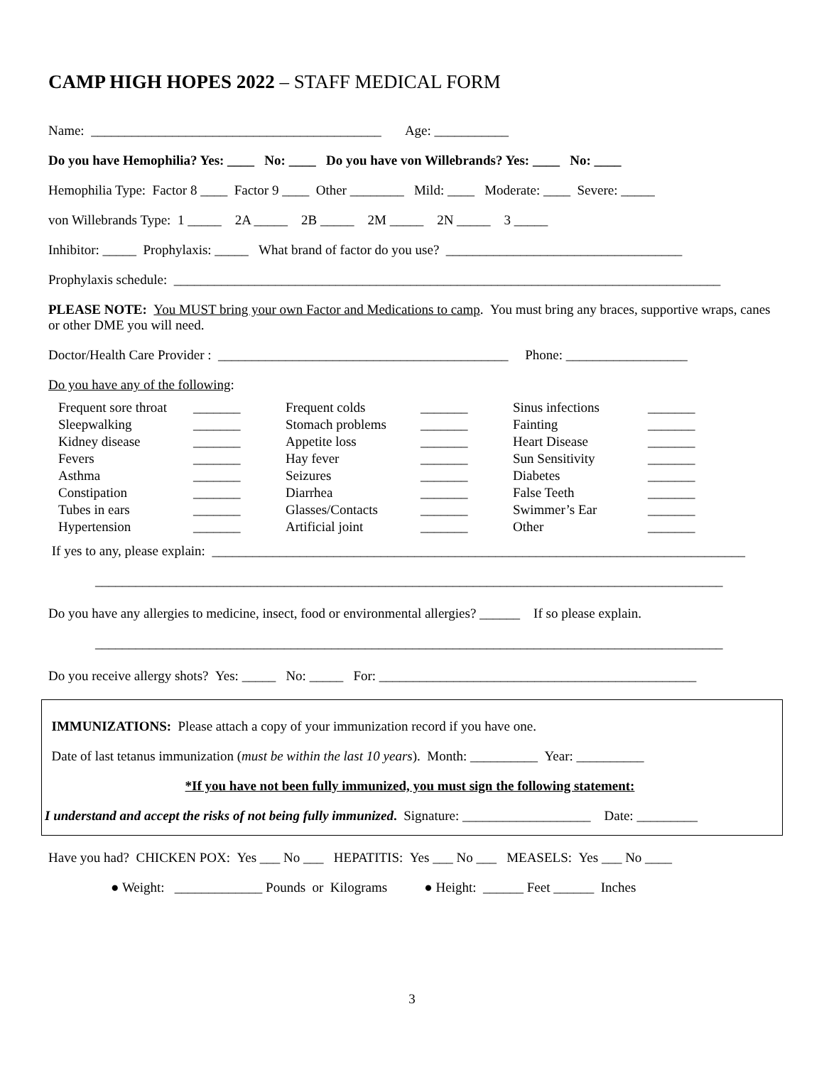CAMP HIGH HOPES 2022 – STAFF MEDICAL FORM
Name: ___________________________________________ Age: ___________
Do you have Hemophilia? Yes: ____ No: ____ Do you have von Willebrands? Yes: ____ No: ____
Hemophilia Type: Factor 8 ____ Factor 9 ____ Other ________ Mild: ____ Moderate: ____ Severe: _____
von Willebrands Type: 1 _____ 2A _____ 2B _____ 2M _____ 2N _____ 3 _____
Inhibitor: _____ Prophylaxis: _____ What brand of factor do you use? ___________________________________
Prophylaxis schedule: _________________________________________________________________________________
PLEASE NOTE: You MUST bring your own Factor and Medications to camp. You must bring any braces, supportive wraps, canes or other DME you will need.
Doctor/Health Care Provider : ___________________________________________ Phone: __________________
Do you have any of the following:
| Frequent sore throat | _______ | Frequent colds | _______ | Sinus infections | _______ |
| Sleepwalking | _______ | Stomach problems | _______ | Fainting | _______ |
| Kidney disease | _______ | Appetite loss | _______ | Heart Disease | _______ |
| Fevers | _______ | Hay fever | _______ | Sun Sensitivity | _______ |
| Asthma | _______ | Seizures | _______ | Diabetes | _______ |
| Constipation | _______ | Diarrhea | _______ | False Teeth | _______ |
| Tubes in ears | _______ | Glasses/Contacts | _______ | Swimmer’s Ear | _______ |
| Hypertension | _______ | Artificial joint | _______ | Other | _______ |
If yes to any, please explain: _______________________________________________________________________________
_____________________________________________________________________________________________
Do you have any allergies to medicine, insect, food or environmental allergies? ______ If so please explain.
_____________________________________________________________________________________________
Do you receive allergy shots? Yes: _____ No: _____ For: _______________________________________________
IMMUNIZATIONS: Please attach a copy of your immunization record if you have one.
Date of last tetanus immunization (must be within the last 10 years). Month: __________ Year: __________
*If you have not been fully immunized, you must sign the following statement:
I understand and accept the risks of not being fully immunized. Signature: ___________________ Date: _________
Have you had? CHICKEN POX: Yes ___ No ___ HEPATITIS: Yes ___ No ___ MEASELS: Yes ___ No ____
● Weight: _____________ Pounds or Kilograms ● Height: ______ Feet ______ Inches
3